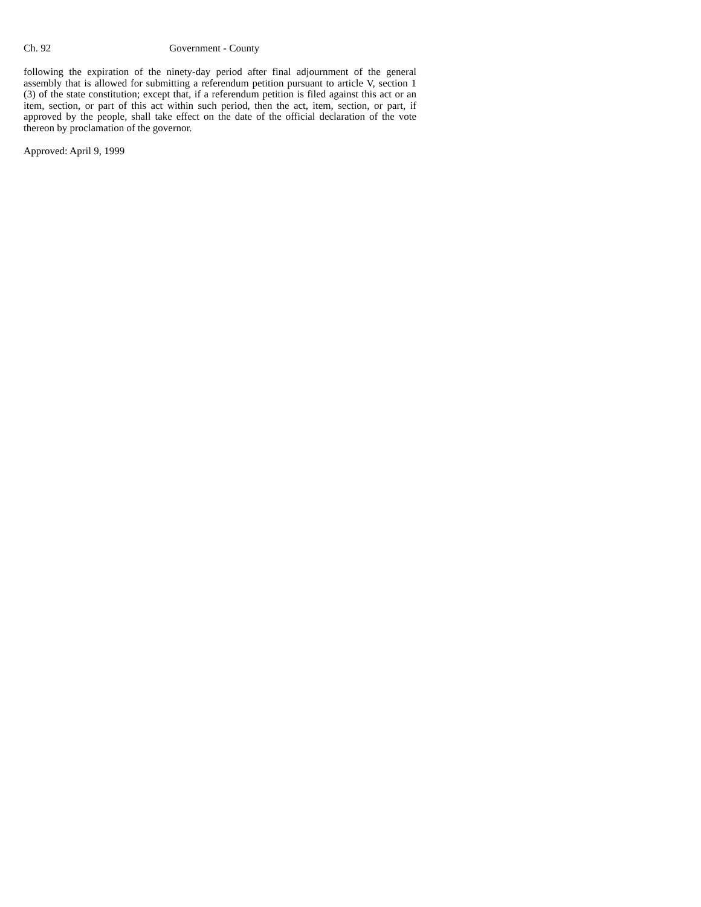Ch. 92 Government - County
following the expiration of the ninety-day period after final adjournment of the general assembly that is allowed for submitting a referendum petition pursuant to article V, section 1 (3) of the state constitution; except that, if a referendum petition is filed against this act or an item, section, or part of this act within such period, then the act, item, section, or part, if approved by the people, shall take effect on the date of the official declaration of the vote thereon by proclamation of the governor.
Approved: April 9, 1999